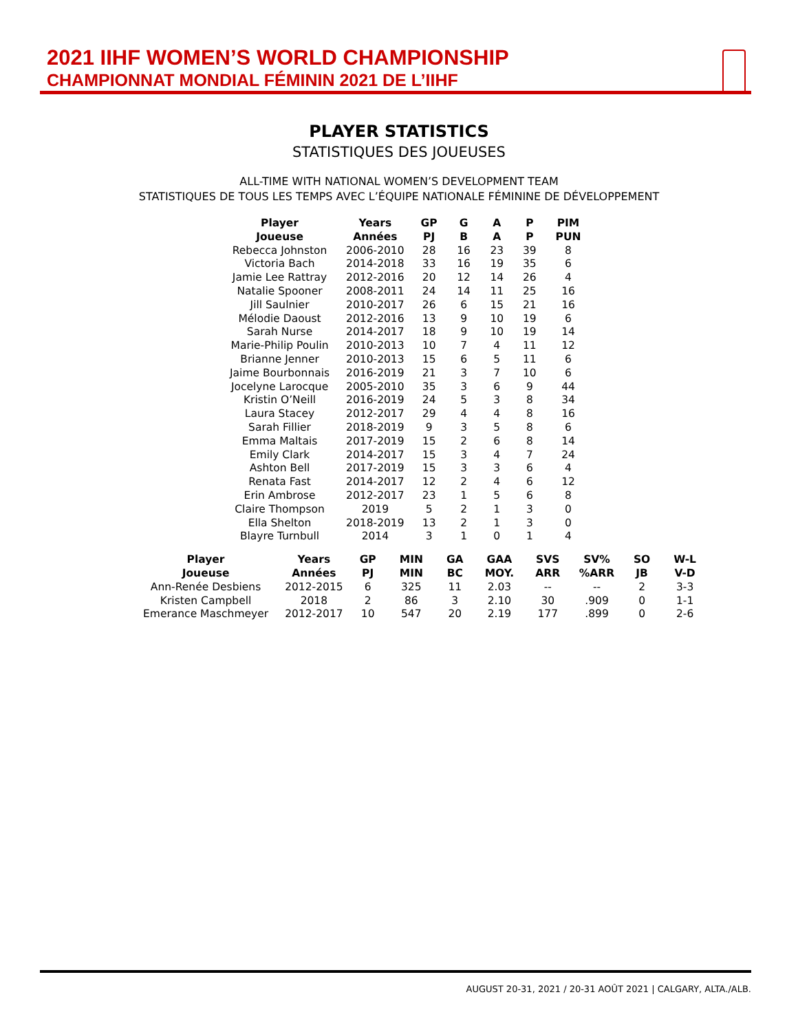2021 IIHF WOMEN’S WORLD CHAMPIONSHIP
CHAMPIONNAT MONDIAL FÉMININ 2021 DE L’IIHF
PLAYER STATISTICS
STATISTIQUES DES JOUEUSES
ALL-TIME WITH NATIONAL WOMEN’S DEVELOPMENT TEAM
STATISTIQUES DE TOUS LES TEMPS AVEC L’ÉQUIPE NATIONALE FÉMININE DE DÉVELOPPEMENT
| Player | Years | GP | G | A | P | PIM |
| --- | --- | --- | --- | --- | --- | --- |
| Joueuse | Années | PJ | B | A | P | PUN |
| Rebecca Johnston | 2006-2010 | 28 | 16 | 23 | 39 | 8 |
| Victoria Bach | 2014-2018 | 33 | 16 | 19 | 35 | 6 |
| Jamie Lee Rattray | 2012-2016 | 20 | 12 | 14 | 26 | 4 |
| Natalie Spooner | 2008-2011 | 24 | 14 | 11 | 25 | 16 |
| Jill Saulnier | 2010-2017 | 26 | 6 | 15 | 21 | 16 |
| Mélodie Daoust | 2012-2016 | 13 | 9 | 10 | 19 | 6 |
| Sarah Nurse | 2014-2017 | 18 | 9 | 10 | 19 | 14 |
| Marie-Philip Poulin | 2010-2013 | 10 | 7 | 4 | 11 | 12 |
| Brianne Jenner | 2010-2013 | 15 | 6 | 5 | 11 | 6 |
| Jaime Bourbonnais | 2016-2019 | 21 | 3 | 7 | 10 | 6 |
| Jocelyne Larocque | 2005-2010 | 35 | 3 | 6 | 9 | 44 |
| Kristin O’Neill | 2016-2019 | 24 | 5 | 3 | 8 | 34 |
| Laura Stacey | 2012-2017 | 29 | 4 | 4 | 8 | 16 |
| Sarah Fillier | 2018-2019 | 9 | 3 | 5 | 8 | 6 |
| Emma Maltais | 2017-2019 | 15 | 2 | 6 | 8 | 14 |
| Emily Clark | 2014-2017 | 15 | 3 | 4 | 7 | 24 |
| Ashton Bell | 2017-2019 | 15 | 3 | 3 | 6 | 4 |
| Renata Fast | 2014-2017 | 12 | 2 | 4 | 6 | 12 |
| Erin Ambrose | 2012-2017 | 23 | 1 | 5 | 6 | 8 |
| Claire Thompson | 2019 | 5 | 2 | 1 | 3 | 0 |
| Ella Shelton | 2018-2019 | 13 | 2 | 1 | 3 | 0 |
| Blayre Turnbull | 2014 | 3 | 1 | 0 | 1 | 4 |
| Player | Years | GP | MIN | GA | GAA | SVS | SV% | SO | W-L |
| --- | --- | --- | --- | --- | --- | --- | --- | --- | --- |
| Joueuse | Années | PJ | MIN | BC | MOY. | ARR | %ARR | JB | V-D |
| Ann-Renée Desbiens | 2012-2015 | 6 | 325 | 11 | 2.03 | -- | -- | 2 | 3-3 |
| Kristen Campbell | 2018 | 2 | 86 | 3 | 2.10 | 30 | .909 | 0 | 1-1 |
| Emerance Maschmeyer | 2012-2017 | 10 | 547 | 20 | 2.19 | 177 | .899 | 0 | 2-6 |
AUGUST 20-31, 2021 / 20-31 AOÛT 2021 | CALGARY, ALTA./ALB.